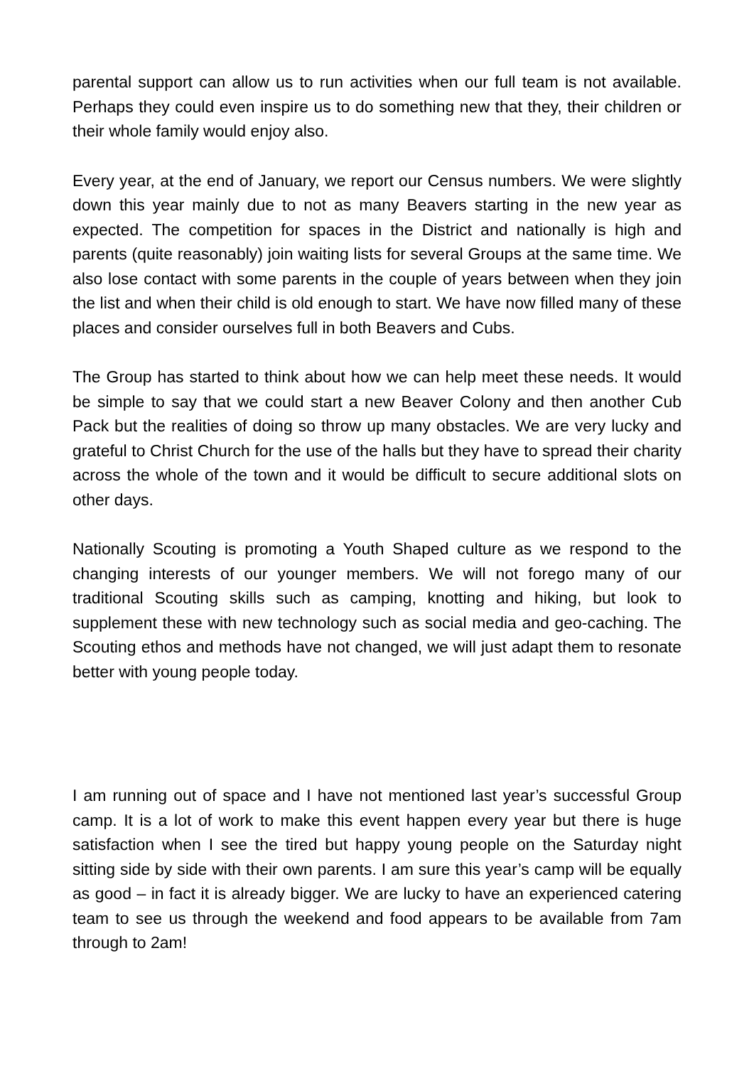parental support can allow us to run activities when our full team is not available. Perhaps they could even inspire us to do something new that they, their children or their whole family would enjoy also.
Every year, at the end of January, we report our Census numbers. We were slightly down this year mainly due to not as many Beavers starting in the new year as expected. The competition for spaces in the District and nationally is high and parents (quite reasonably) join waiting lists for several Groups at the same time. We also lose contact with some parents in the couple of years between when they join the list and when their child is old enough to start. We have now filled many of these places and consider ourselves full in both Beavers and Cubs.
The Group has started to think about how we can help meet these needs. It would be simple to say that we could start a new Beaver Colony and then another Cub Pack but the realities of doing so throw up many obstacles. We are very lucky and grateful to Christ Church for the use of the halls but they have to spread their charity across the whole of the town and it would be difficult to secure additional slots on other days.
Nationally Scouting is promoting a Youth Shaped culture as we respond to the changing interests of our younger members. We will not forego many of our traditional Scouting skills such as camping, knotting and hiking, but look to supplement these with new technology such as social media and geo-caching. The Scouting ethos and methods have not changed, we will just adapt them to resonate better with young people today.
I am running out of space and I have not mentioned last year’s successful Group camp. It is a lot of work to make this event happen every year but there is huge satisfaction when I see the tired but happy young people on the Saturday night sitting side by side with their own parents. I am sure this year’s camp will be equally as good – in fact it is already bigger. We are lucky to have an experienced catering team to see us through the weekend and food appears to be available from 7am through to 2am!